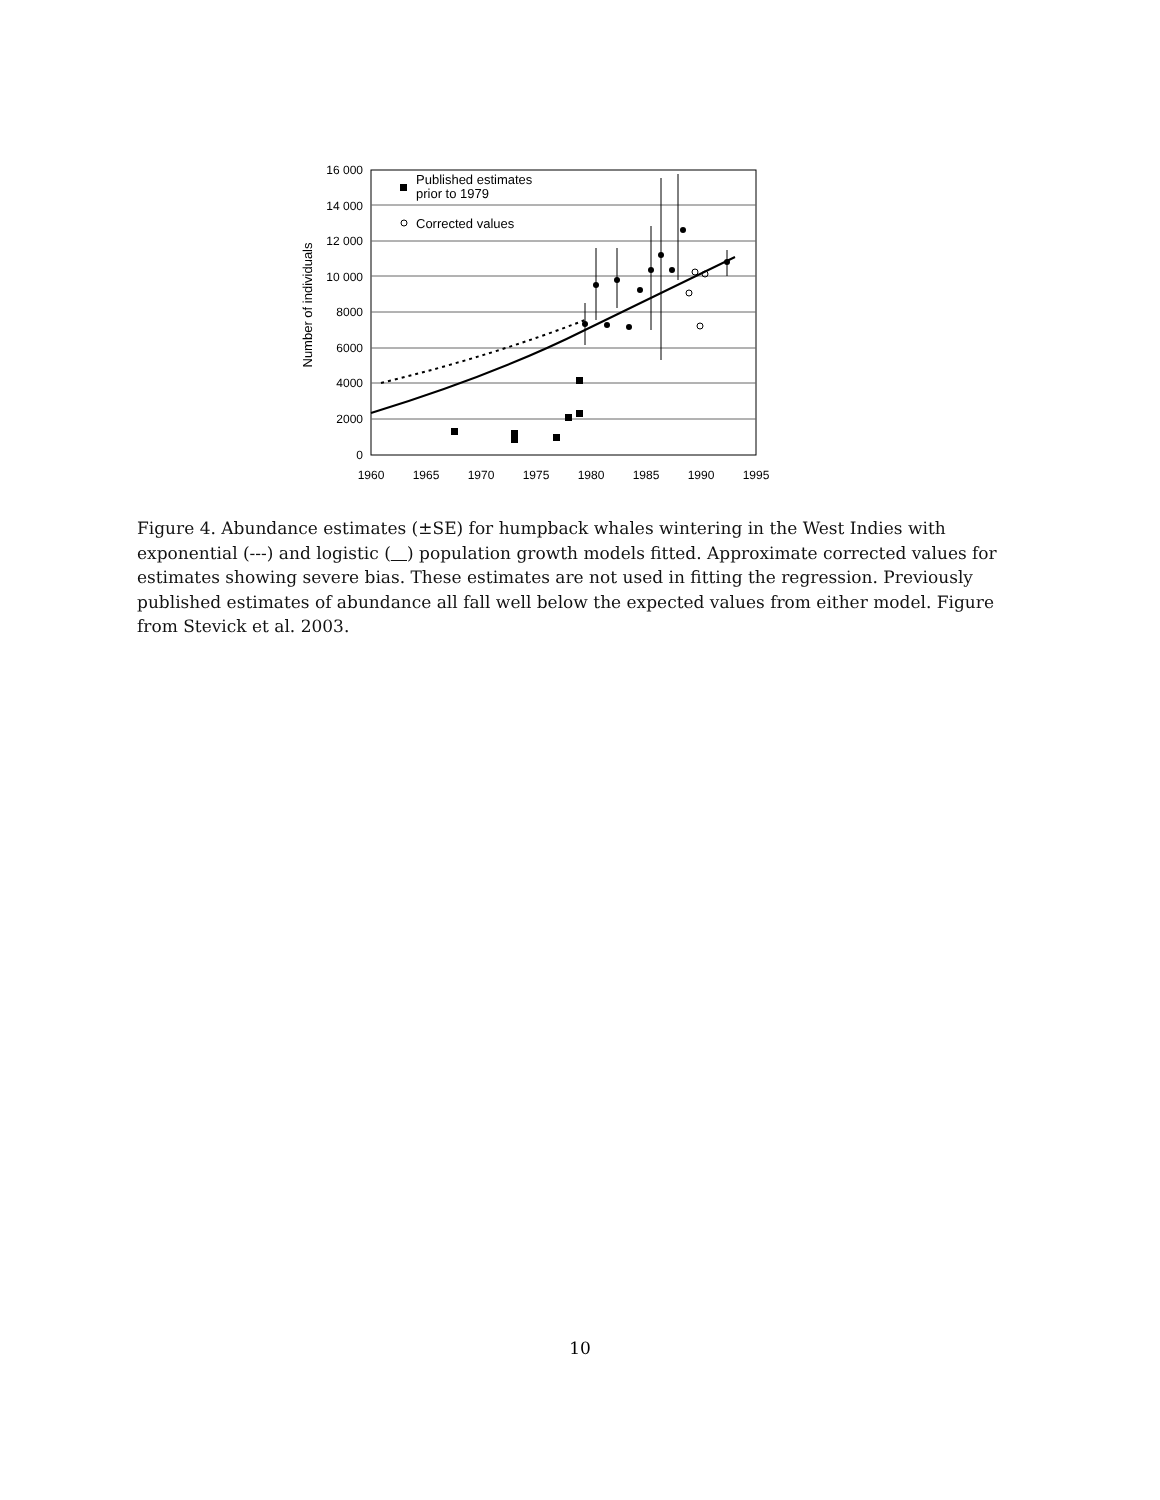16 000
14 000
12 000
10 000
8000
6000
4000
2000
0
1960
1965
1970
1975
1980
1985
1990
1995
Number of individuals
Published estimates
prior to 1979
Corrected values
Figure 4. Abundance estimates (±SE) for humpback whales wintering in the West Indies with exponential (---) and logistic ( ) population growth models fitted. Approximate corrected values for estimates showing severe bias. These estimates are not used in fitting the regression. Previously published estimates of abundance all fall well below the expected values from either model. Figure from Stevick et al. 2003.
10